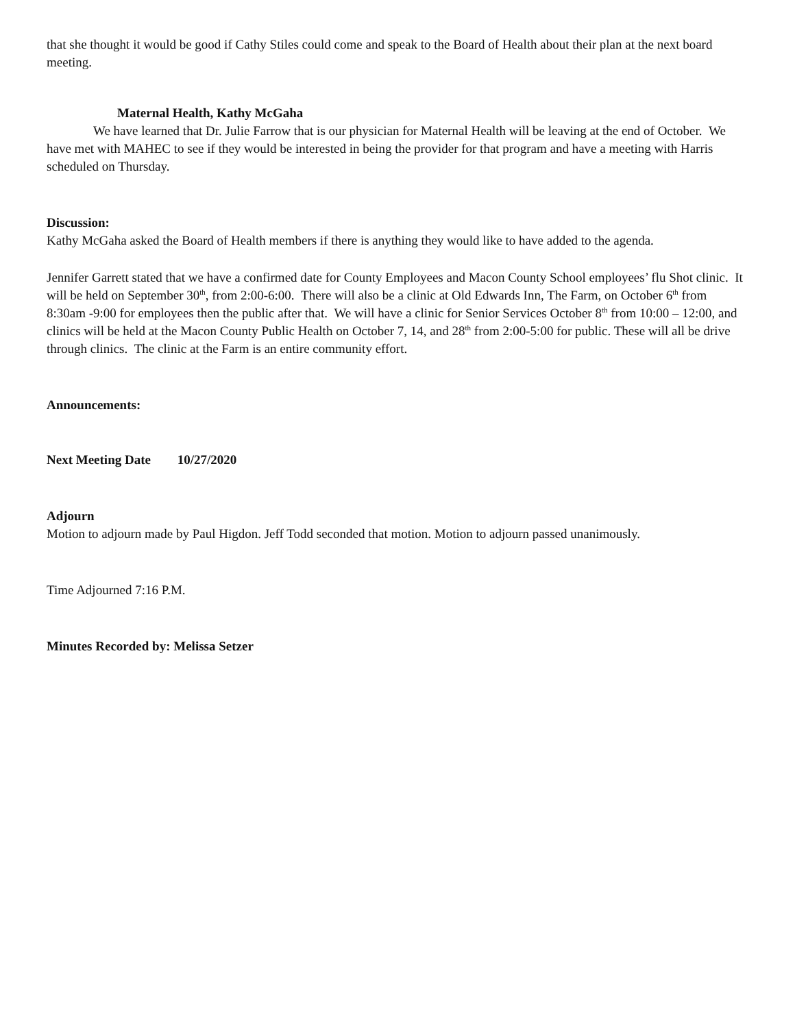that she thought it would be good if Cathy Stiles could come and speak to the Board of Health about their plan at the next board meeting.
Maternal Health, Kathy McGaha
We have learned that Dr. Julie Farrow that is our physician for Maternal Health will be leaving at the end of October. We have met with MAHEC to see if they would be interested in being the provider for that program and have a meeting with Harris scheduled on Thursday.
Discussion:
Kathy McGaha asked the Board of Health members if there is anything they would like to have added to the agenda.
Jennifer Garrett stated that we have a confirmed date for County Employees and Macon County School employees’ flu Shot clinic. It will be held on September 30<sup>th</sup>, from 2:00-6:00. There will also be a clinic at Old Edwards Inn, The Farm, on October 6<sup>th</sup> from 8:30am -9:00 for employees then the public after that. We will have a clinic for Senior Services October 8<sup>th</sup> from 10:00 – 12:00, and clinics will be held at the Macon County Public Health on October 7, 14, and 28<sup>th</sup> from 2:00-5:00 for public. These will all be drive through clinics. The clinic at the Farm is an entire community effort.
Announcements:
Next Meeting Date 10/27/2020
Adjourn
Motion to adjourn made by Paul Higdon. Jeff Todd seconded that motion. Motion to adjourn passed unanimously.
Time Adjourned 7:16 P.M.
Minutes Recorded by: Melissa Setzer